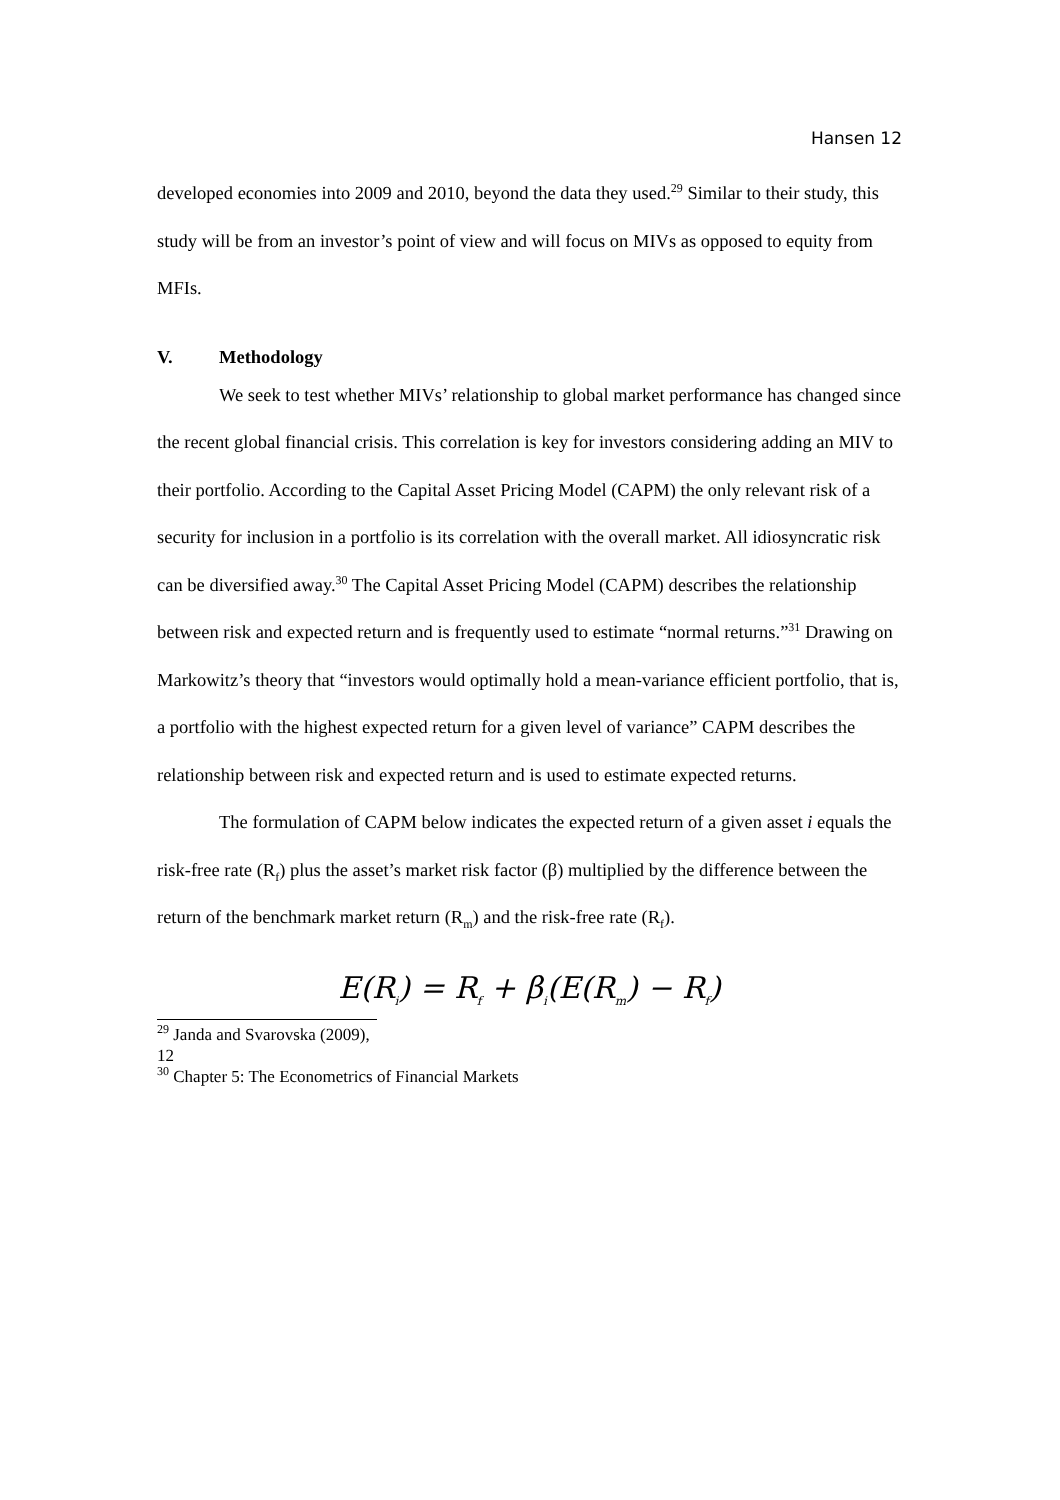Hansen 12
developed economies into 2009 and 2010, beyond the data they used.<sup>29</sup> Similar to their study, this study will be from an investor’s point of view and will focus on MIVs as opposed to equity from MFIs.
V. Methodology
We seek to test whether MIVs’ relationship to global market performance has changed since the recent global financial crisis. This correlation is key for investors considering adding an MIV to their portfolio. According to the Capital Asset Pricing Model (CAPM) the only relevant risk of a security for inclusion in a portfolio is its correlation with the overall market. All idiosyncratic risk can be diversified away.<sup>30</sup> The Capital Asset Pricing Model (CAPM) describes the relationship between risk and expected return and is frequently used to estimate “normal returns.”<sup>31</sup> Drawing on Markowitz’s theory that “investors would optimally hold a mean-variance efficient portfolio, that is, a portfolio with the highest expected return for a given level of variance” CAPM describes the relationship between risk and expected return and is used to estimate expected returns.
The formulation of CAPM below indicates the expected return of a given asset i equals the risk-free rate (R<sub>f</sub>) plus the asset’s market risk factor (β) multiplied by the difference between the return of the benchmark market return (R<sub>m</sub>) and the risk-free rate (R<sub>f</sub>).
E(R<sub>i</sub>) = R<sub>f</sub> + β<sub>i</sub>(E(R<sub>m</sub>) − R<sub>f</sub>)
<sup>29</sup> Janda and Svarovska (2009), 12
<sup>30</sup> Chapter 5: The Econometrics of Financial Markets